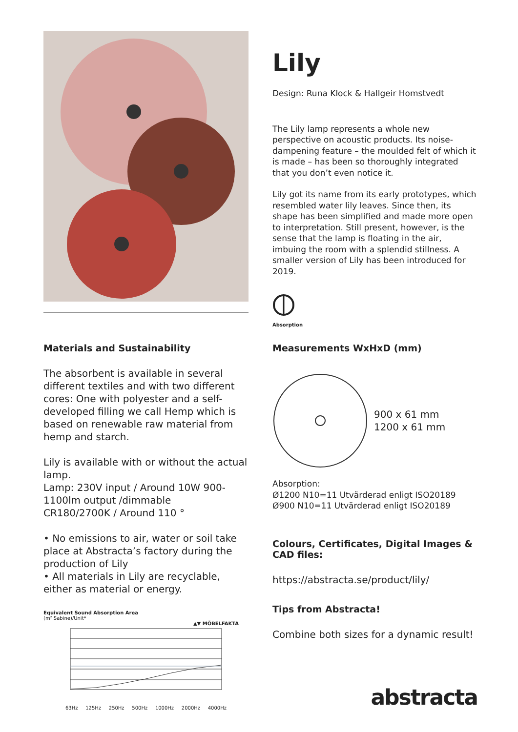Lily
Design: Runa Klock & Hallgeir Homstvedt
The Lily lamp represents a whole new perspective on acoustic products. Its noise-dampening feature – the moulded felt of which it is made – has been so thoroughly integrated that you don’t even notice it.
Lily got its name from its early prototypes, which resembled water lily leaves. Since then, its shape has been simplified and made more open to interpretation. Still present, however, is the sense that the lamp is floating in the air, imbuing the room with a splendid stillness. A smaller version of Lily has been introduced for 2019.
Absorption
Materials and Sustainability
The absorbent is available in several different textiles and with two different cores: One with polyester and a self-developed filling we call Hemp which is based on renewable raw material from hemp and starch.
Lily is available with or without the actual lamp.
Lamp: 230V input / Around 10W 900-1100lm output /dimmable
CR180/2700K / Around 110 °
• No emissions to air, water or soil take place at Abstracta’s factory during the production of Lily
• All materials in Lily are recyclable, either as material or energy.
Equivalent Sound Absorption Area
(m² Sabine)/Unit*
▲▼ MÖBELFAKTA
63Hz 125Hz 250Hz 500Hz 1000Hz 2000Hz 4000Hz
Measurements WxHxD (mm)
900 x 61 mm
1200 x 61 mm
Absorption:
Ø1200 N10=11 Utvärderad enligt ISO20189
Ø900 N10=11 Utvärderad enligt ISO20189
Colours, Certificates, Digital Images & CAD files:
https://abstracta.se/product/lily/
Tips from Abstracta!
Combine both sizes for a dynamic result!
abstracta